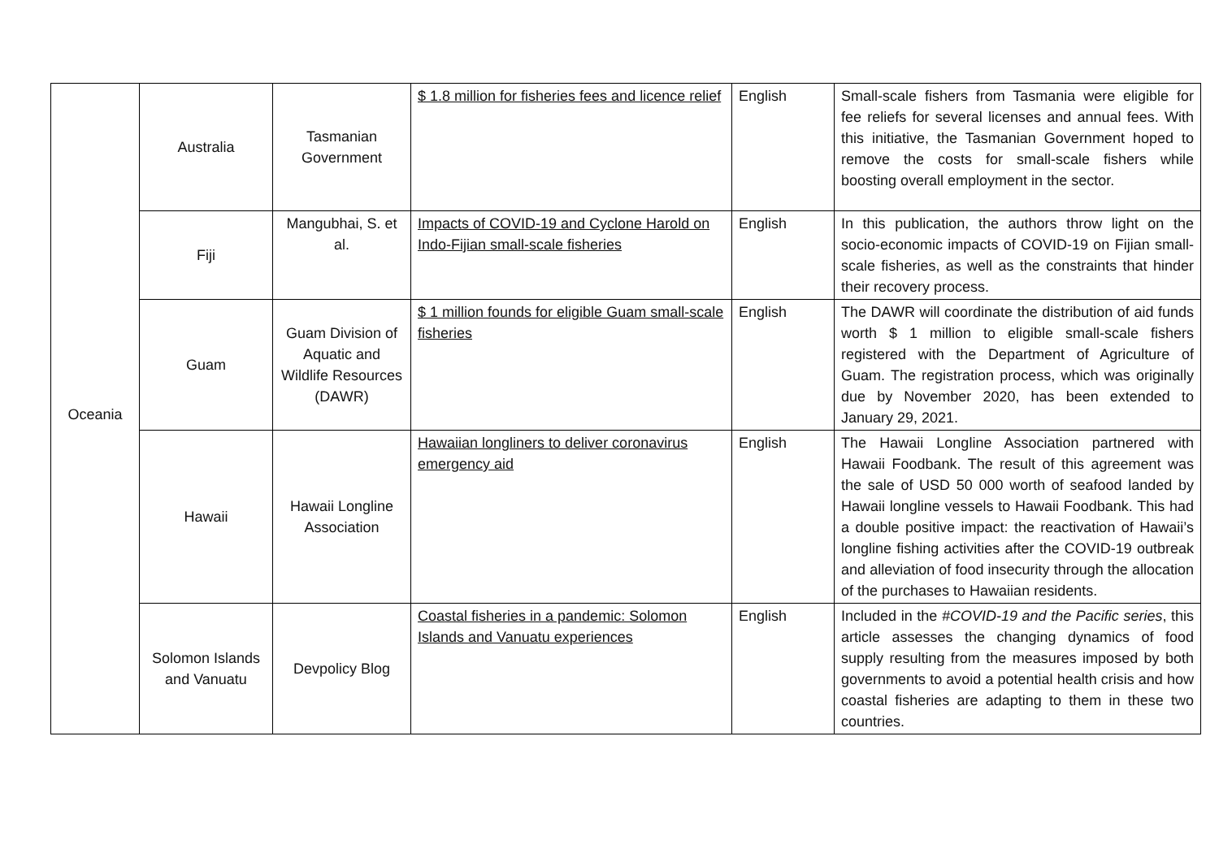| Oceania | Australia | Tasmanian Government | $ 1.8 million for fisheries fees and licence relief | English | Small-scale fishers from Tasmania were eligible for fee reliefs for several licenses and annual fees. With this initiative, the Tasmanian Government hoped to remove the costs for small-scale fishers while boosting overall employment in the sector. |
| | Fiji | Mangubhai, S. et al. | Impacts of COVID-19 and Cyclone Harold on Indo-Fijian small-scale fisheries | English | In this publication, the authors throw light on the socio-economic impacts of COVID-19 on Fijian small-scale fisheries, as well as the constraints that hinder their recovery process. |
| | Guam | Guam Division of Aquatic and Wildlife Resources (DAWR) | $ 1 million founds for eligible Guam small-scale fisheries | English | The DAWR will coordinate the distribution of aid funds worth $ 1 million to eligible small-scale fishers registered with the Department of Agriculture of Guam. The registration process, which was originally due by November 2020, has been extended to January 29, 2021. |
| | Hawaii | Hawaii Longline Association | Hawaiian longliners to deliver coronavirus emergency aid | English | The Hawaii Longline Association partnered with Hawaii Foodbank. The result of this agreement was the sale of USD 50 000 worth of seafood landed by Hawaii longline vessels to Hawaii Foodbank. This had a double positive impact: the reactivation of Hawaii’s longline fishing activities after the COVID-19 outbreak and alleviation of food insecurity through the allocation of the purchases to Hawaiian residents. |
| | Solomon Islands and Vanuatu | Devpolicy Blog | Coastal fisheries in a pandemic: Solomon Islands and Vanuatu experiences | English | Included in the #COVID-19 and the Pacific series , this article assesses the changing dynamics of food supply resulting from the measures imposed by both governments to avoid a potential health crisis and how coastal fisheries are adapting to them in these two countries. |